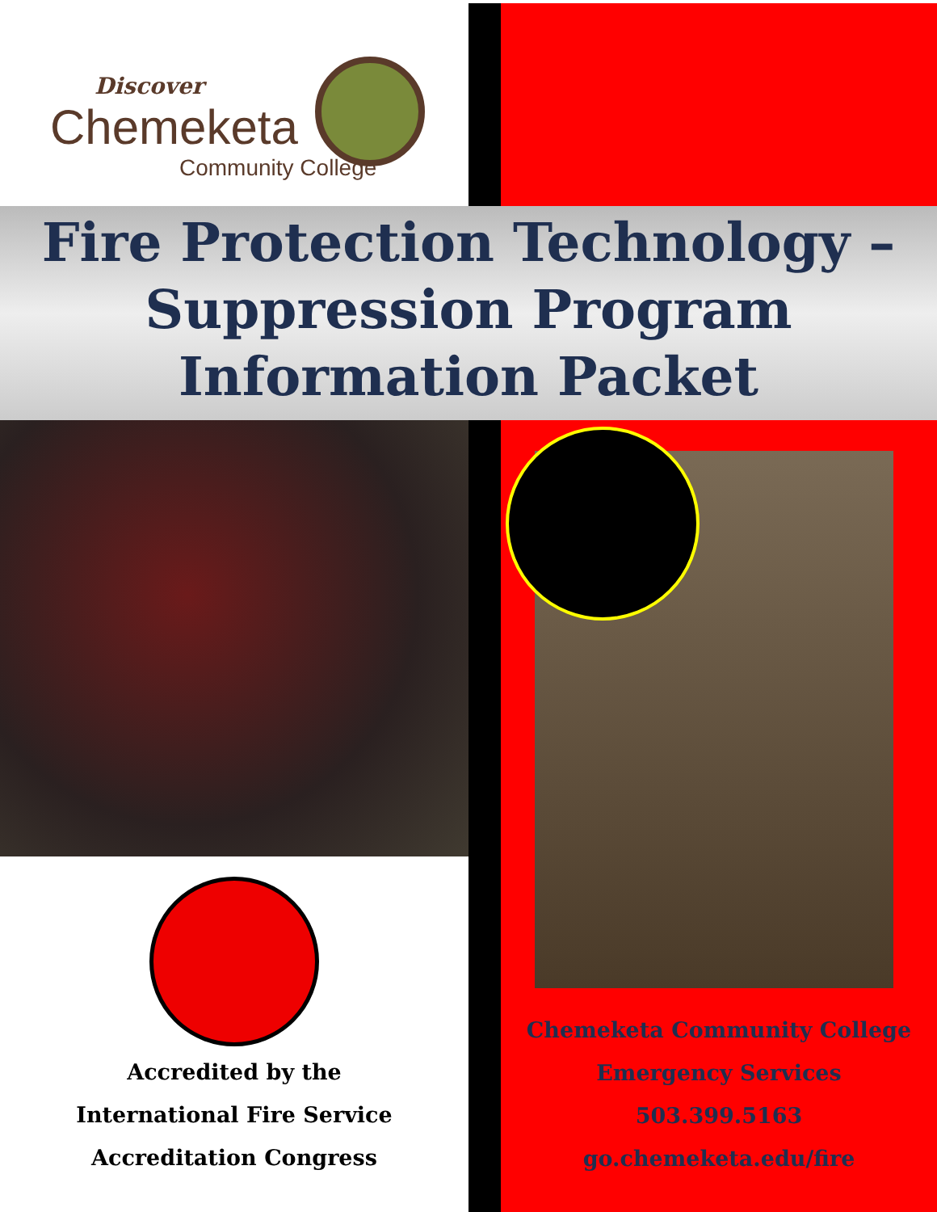Discover
Chemeketa
Community College
Fire Protection Technology –
Suppression Program
Information Packet
Accredited by the
International Fire Service
Accreditation Congress
Chemeketa Community College
Emergency Services
503.399.5163
go.chemeketa.edu/fire